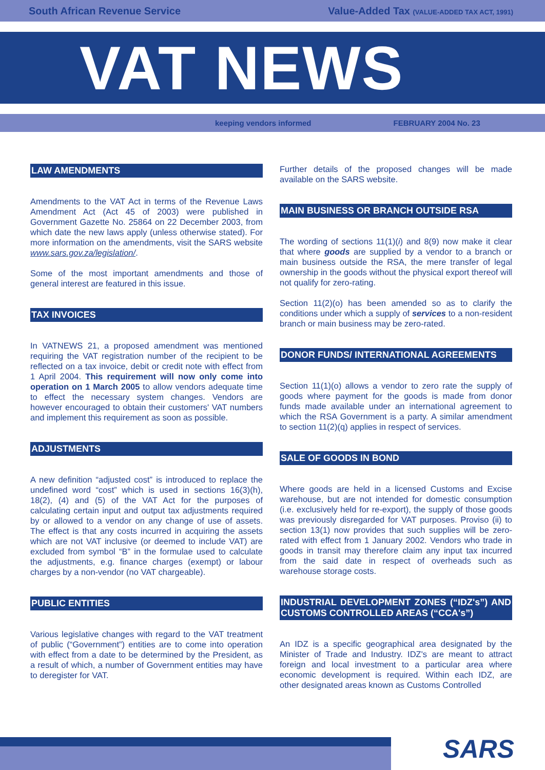South African Revenue Service Value-Added Tax (VALUE-ADDED TAX ACT, 1991)
VAT NEWS
keeping vendors informed FEBRUARY 2004 No. 23
LAW AMENDMENTS
Amendments to the VAT Act in terms of the Revenue Laws Amendment Act (Act 45 of 2003) were published in Government Gazette No. 25864 on 22 December 2003, from which date the new laws apply (unless otherwise stated). For more information on the amendments, visit the SARS website www.sars.gov.za/legislation/.
Some of the most important amendments and those of general interest are featured in this issue.
TAX INVOICES
In VATNEWS 21, a proposed amendment was mentioned requiring the VAT registration number of the recipient to be reflected on a tax invoice, debit or credit note with effect from 1 April 2004. This requirement will now only come into operation on 1 March 2005 to allow vendors adequate time to effect the necessary system changes. Vendors are however encouraged to obtain their customers' VAT numbers and implement this requirement as soon as possible.
ADJUSTMENTS
A new definition “adjusted cost” is introduced to replace the undefined word “cost” which is used in sections 16(3)(h), 18(2), (4) and (5) of the VAT Act for the purposes of calculating certain input and output tax adjustments required by or allowed to a vendor on any change of use of assets. The effect is that any costs incurred in acquiring the assets which are not VAT inclusive (or deemed to include VAT) are excluded from symbol “B” in the formulae used to calculate the adjustments, e.g. finance charges (exempt) or labour charges by a non-vendor (no VAT chargeable).
PUBLIC ENTITIES
Various legislative changes with regard to the VAT treatment of public (“Government”) entities are to come into operation with effect from a date to be determined by the President, as a result of which, a number of Government entities may have to deregister for VAT.
Further details of the proposed changes will be made available on the SARS website.
MAIN BUSINESS OR BRANCH OUTSIDE RSA
The wording of sections 11(1)(i) and 8(9) now make it clear that where goods are supplied by a vendor to a branch or main business outside the RSA, the mere transfer of legal ownership in the goods without the physical export thereof will not qualify for zero-rating.
Section 11(2)(o) has been amended so as to clarify the conditions under which a supply of services to a non-resident branch or main business may be zero-rated.
DONOR FUNDS/ INTERNATIONAL AGREEMENTS
Section 11(1)(o) allows a vendor to zero rate the supply of goods where payment for the goods is made from donor funds made available under an international agreement to which the RSA Government is a party. A similar amendment to section 11(2)(q) applies in respect of services.
SALE OF GOODS IN BOND
Where goods are held in a licensed Customs and Excise warehouse, but are not intended for domestic consumption (i.e. exclusively held for re-export), the supply of those goods was previously disregarded for VAT purposes. Proviso (ii) to section 13(1) now provides that such supplies will be zero-rated with effect from 1 January 2002. Vendors who trade in goods in transit may therefore claim any input tax incurred from the said date in respect of overheads such as warehouse storage costs.
INDUSTRIAL DEVELOPMENT ZONES (“IDZ's”) AND CUSTOMS CONTROLLED AREAS (“CCA's”)
An IDZ is a specific geographical area designated by the Minister of Trade and Industry. IDZ's are meant to attract foreign and local investment to a particular area where economic development is required. Within each IDZ, are other designated areas known as Customs Controlled
SARS